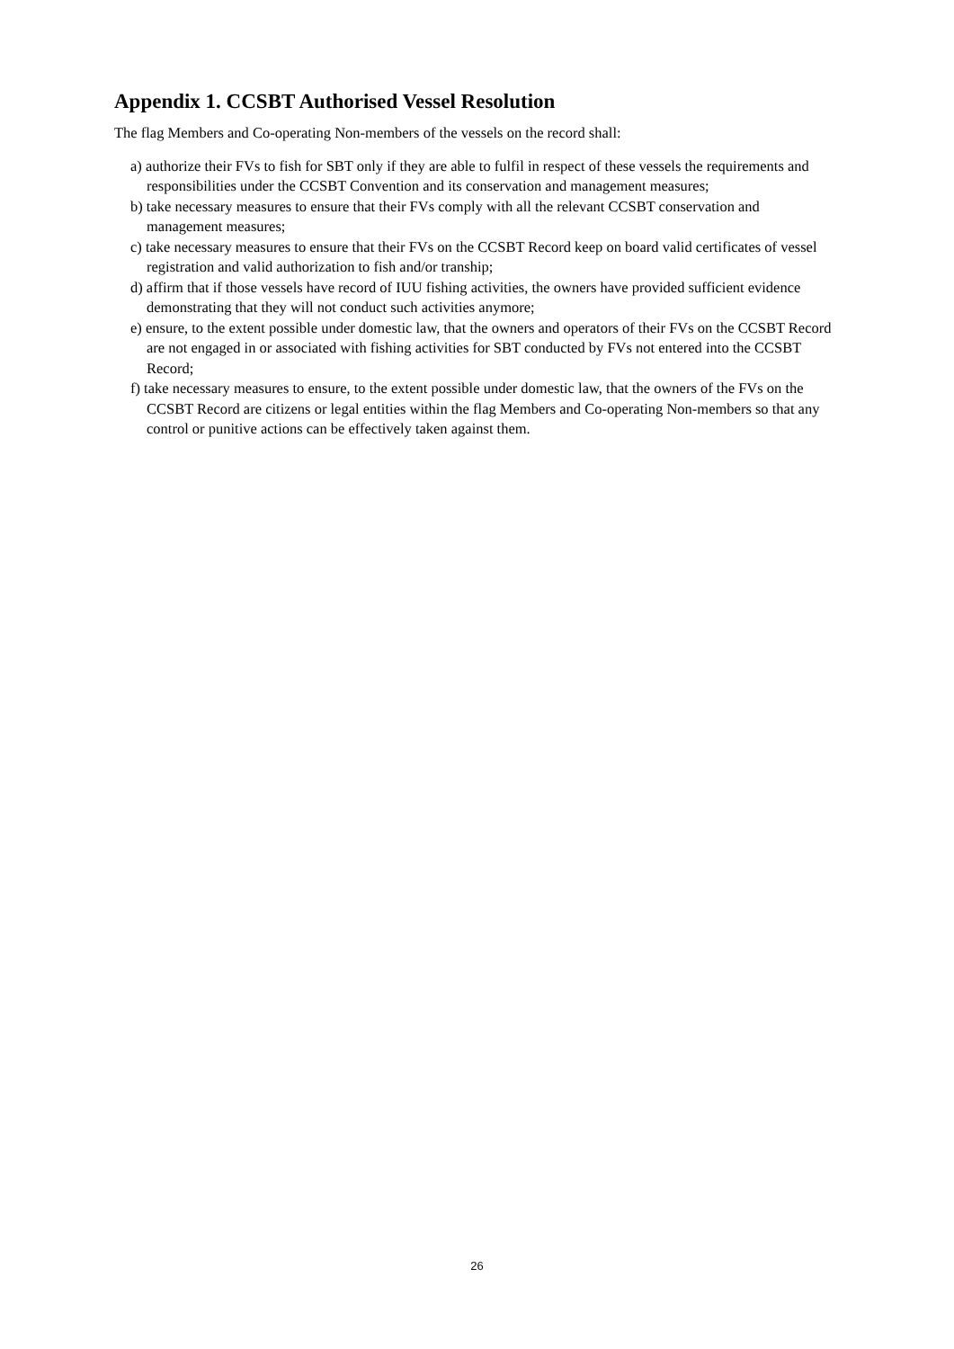Appendix 1. CCSBT Authorised Vessel Resolution
The flag Members and Co-operating Non-members of the vessels on the record shall:
a) authorize their FVs to fish for SBT only if they are able to fulfil in respect of these vessels the requirements and responsibilities under the CCSBT Convention and its conservation and management measures;
b) take necessary measures to ensure that their FVs comply with all the relevant CCSBT conservation and management measures;
c) take necessary measures to ensure that their FVs on the CCSBT Record keep on board valid certificates of vessel registration and valid authorization to fish and/or tranship;
d) affirm that if those vessels have record of IUU fishing activities, the owners have provided sufficient evidence demonstrating that they will not conduct such activities anymore;
e) ensure, to the extent possible under domestic law, that the owners and operators of their FVs on the CCSBT Record are not engaged in or associated with fishing activities for SBT conducted by FVs not entered into the CCSBT Record;
f) take necessary measures to ensure, to the extent possible under domestic law, that the owners of the FVs on the CCSBT Record are citizens or legal entities within the flag Members and Co-operating Non-members so that any control or punitive actions can be effectively taken against them.
26